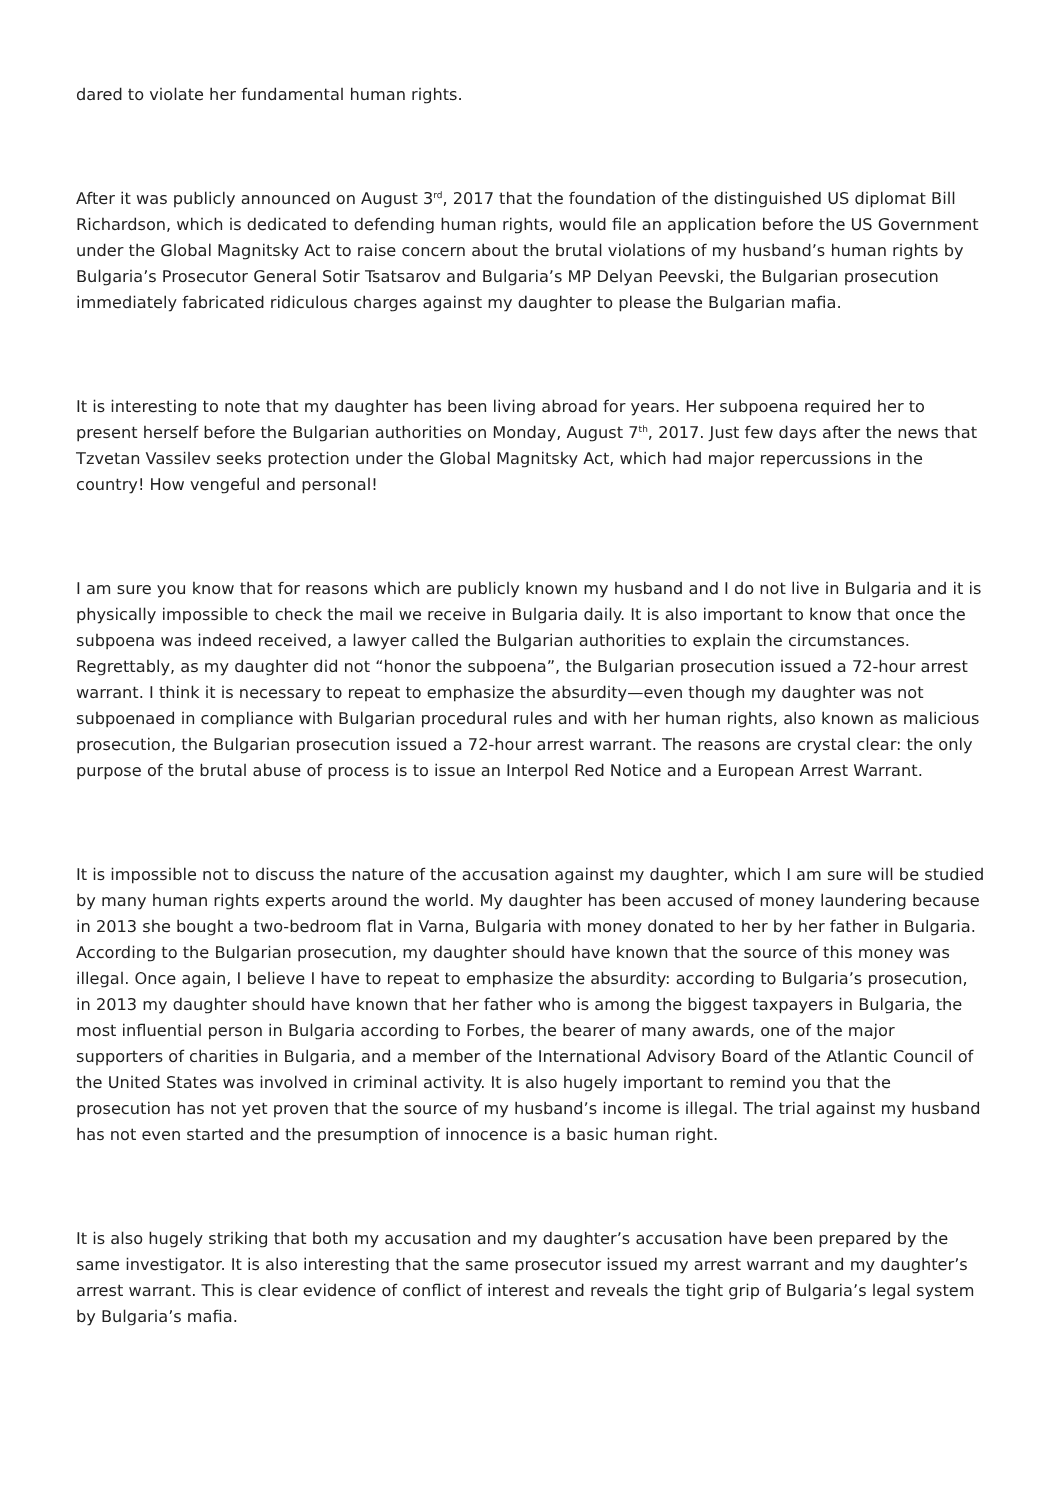dared to violate her fundamental human rights.
After it was publicly announced on August 3<sup>rd</sup>, 2017 that the foundation of the distinguished US diplomat Bill Richardson, which is dedicated to defending human rights, would file an application before the US Government under the Global Magnitsky Act to raise concern about the brutal violations of my husband’s human rights by Bulgaria’s Prosecutor General Sotir Tsatsarov and Bulgaria’s MP Delyan Peevski, the Bulgarian prosecution immediately fabricated ridiculous charges against my daughter to please the Bulgarian mafia.
It is interesting to note that my daughter has been living abroad for years. Her subpoena required her to present herself before the Bulgarian authorities on Monday, August 7<sup>th</sup>, 2017. Just few days after the news that Tzvetan Vassilev seeks protection under the Global Magnitsky Act, which had major repercussions in the country! How vengeful and personal!
I am sure you know that for reasons which are publicly known my husband and I do not live in Bulgaria and it is physically impossible to check the mail we receive in Bulgaria daily. It is also important to know that once the subpoena was indeed received, a lawyer called the Bulgarian authorities to explain the circumstances. Regrettably, as my daughter did not “honor the subpoena”, the Bulgarian prosecution issued a 72-hour arrest warrant. I think it is necessary to repeat to emphasize the absurdity—even though my daughter was not subpoenaed in compliance with Bulgarian procedural rules and with her human rights, also known as malicious prosecution, the Bulgarian prosecution issued a 72-hour arrest warrant. The reasons are crystal clear: the only purpose of the brutal abuse of process is to issue an Interpol Red Notice and a European Arrest Warrant.
It is impossible not to discuss the nature of the accusation against my daughter, which I am sure will be studied by many human rights experts around the world. My daughter has been accused of money laundering because in 2013 she bought a two-bedroom flat in Varna, Bulgaria with money donated to her by her father in Bulgaria. According to the Bulgarian prosecution, my daughter should have known that the source of this money was illegal. Once again, I believe I have to repeat to emphasize the absurdity: according to Bulgaria’s prosecution, in 2013 my daughter should have known that her father who is among the biggest taxpayers in Bulgaria, the most influential person in Bulgaria according to Forbes, the bearer of many awards, one of the major supporters of charities in Bulgaria, and a member of the International Advisory Board of the Atlantic Council of the United States was involved in criminal activity. It is also hugely important to remind you that the prosecution has not yet proven that the source of my husband’s income is illegal. The trial against my husband has not even started and the presumption of innocence is a basic human right.
It is also hugely striking that both my accusation and my daughter’s accusation have been prepared by the same investigator. It is also interesting that the same prosecutor issued my arrest warrant and my daughter’s arrest warrant. This is clear evidence of conflict of interest and reveals the tight grip of Bulgaria’s legal system by Bulgaria’s mafia.